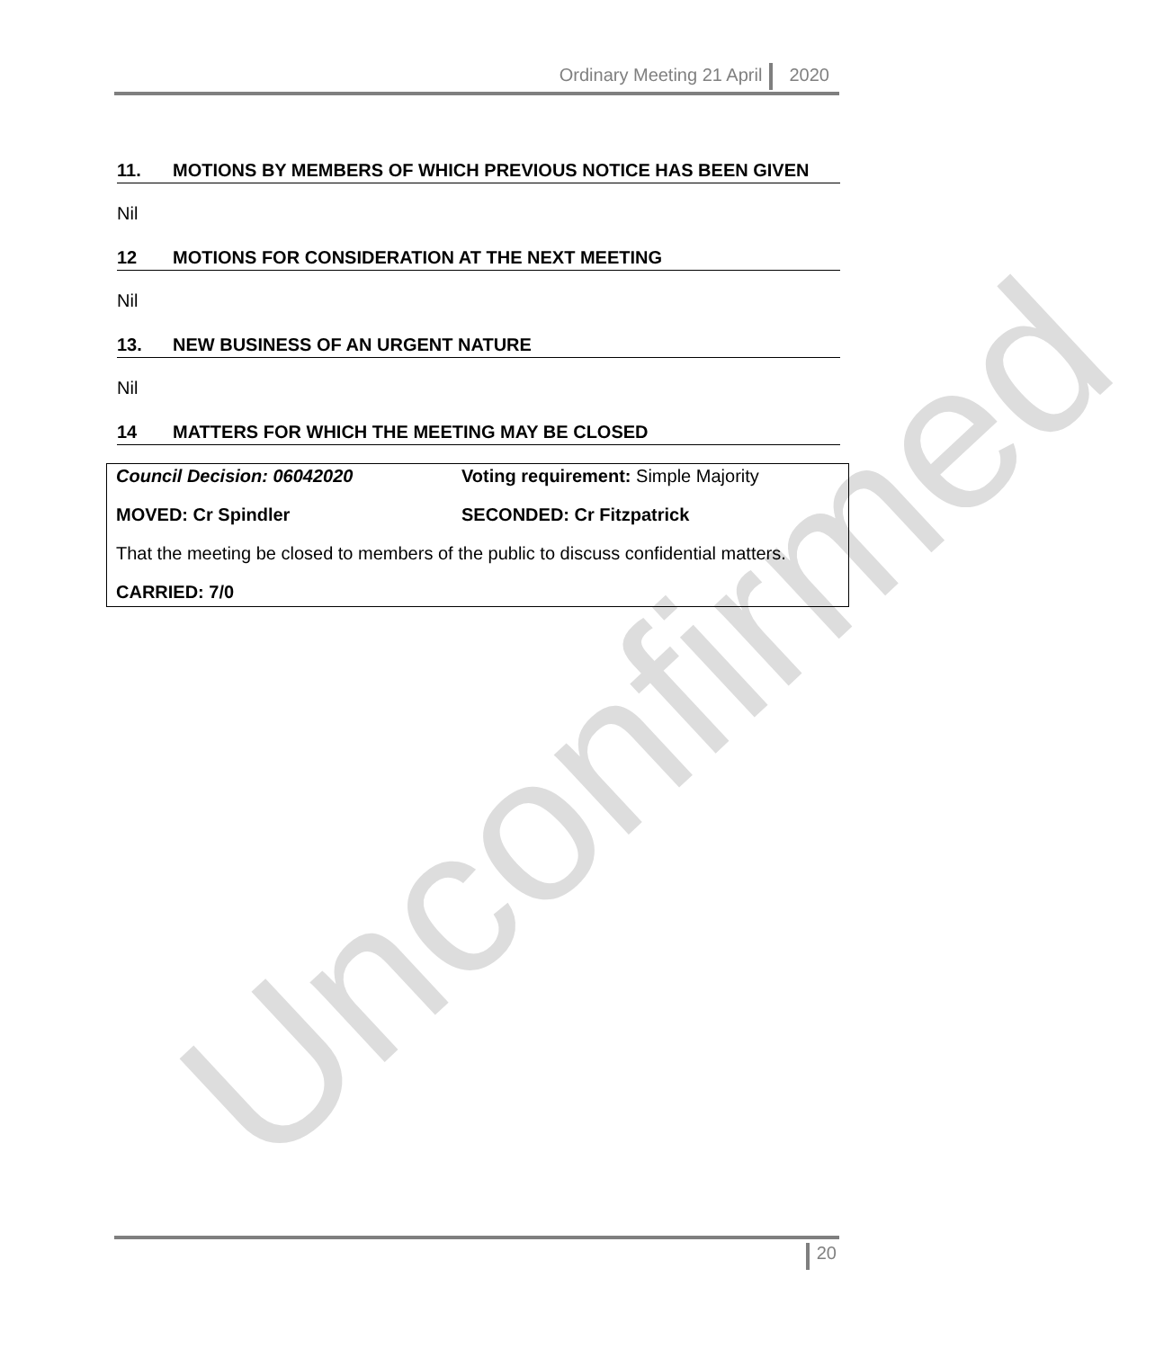Ordinary Meeting 21 April 2020
11. MOTIONS BY MEMBERS OF WHICH PREVIOUS NOTICE HAS BEEN GIVEN
Nil
12 MOTIONS FOR CONSIDERATION AT THE NEXT MEETING
Nil
13. NEW BUSINESS OF AN URGENT NATURE
Nil
14 MATTERS FOR WHICH THE MEETING MAY BE CLOSED
Council Decision: 06042020 Voting requirement: Simple Majority
MOVED: Cr Spindler SECONDED: Cr Fitzpatrick
That the meeting be closed to members of the public to discuss confidential matters.
CARRIED: 7/0
Unconfirmed 20